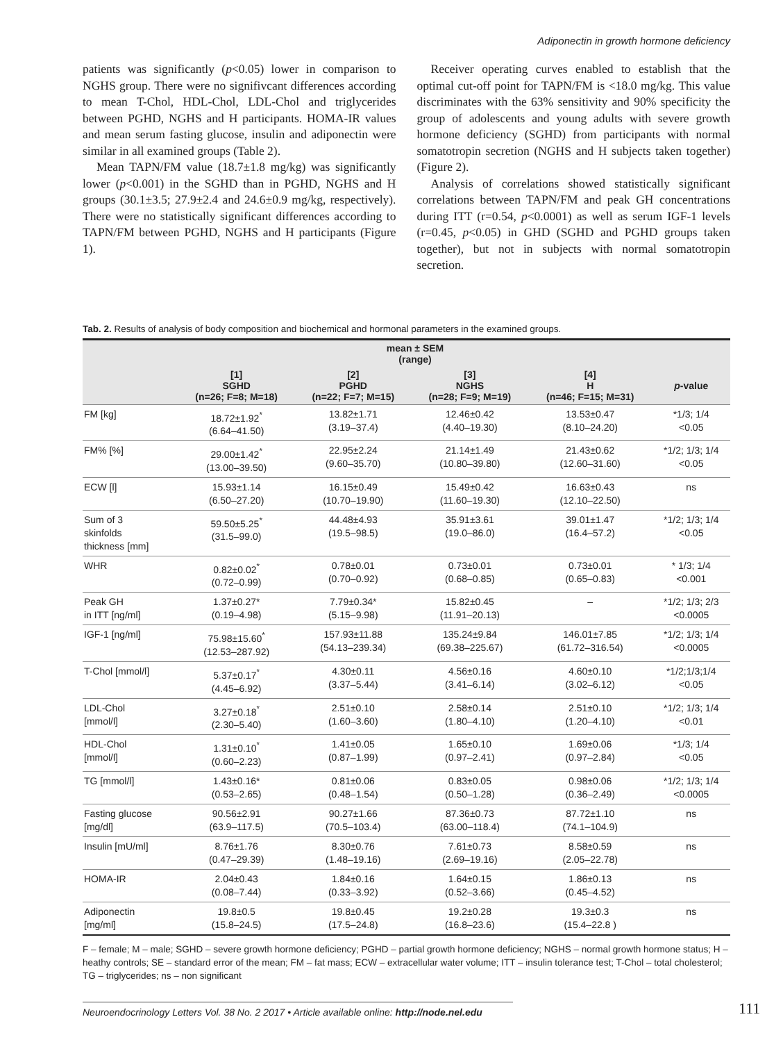Adiponectin in growth hormone deficiency
patients was significantly (p<0.05) lower in comparison to NGHS group. There were no signifivcant differences according to mean T-Chol, HDL-Chol, LDL-Chol and triglycerides between PGHD, NGHS and H participants. HOMA-IR values and mean serum fasting glucose, insulin and adiponectin were similar in all examined groups (Table 2).
Mean TAPN/FM value (18.7±1.8 mg/kg) was significantly lower (p<0.001) in the SGHD than in PGHD, NGHS and H groups (30.1±3.5; 27.9±2.4 and 24.6±0.9 mg/kg, respectively). There were no statistically significant differences according to TAPN/FM between PGHD, NGHS and H participants (Figure 1).
Receiver operating curves enabled to establish that the optimal cut-off point for TAPN/FM is <18.0 mg/kg. This value discriminates with the 63% sensitivity and 90% specificity the group of adolescents and young adults with severe growth hormone deficiency (SGHD) from participants with normal somatotropin secretion (NGHS and H subjects taken together) (Figure 2).
Analysis of correlations showed statistically significant correlations between TAPN/FM and peak GH concentrations during ITT (r=0.54, p<0.0001) as well as serum IGF-1 levels (r=0.45, p<0.05) in GHD (SGHD and PGHD groups taken together), but not in subjects with normal somatotropin secretion.
Tab. 2. Results of analysis of body composition and biochemical and hormonal parameters in the examined groups.
| | mean ± SEM (range) | | | | |
| --- | --- | --- | --- | --- | --- |
| | [1] SGHD (n=26; F=8; M=18) | [2] PGHD (n=22; F=7; M=15) | [3] NGHS (n=28; F=9; M=19) | [4] H (n=46; F=15; M=31) | p -value |
| FM [kg] | 18.72±1.92<sup>*</sup> (6.64–41.50) | 13.82±1.71 (3.19–37.4) | 12.46±0.42 (4.40–19.30) | 13.53±0.47 (8.10–24.20) | *1/3; 1/4 <0.05 |
| FM% [%] | 29.00±1.42<sup>*</sup> (13.00–39.50) | 22.95±2.24 (9.60–35.70) | 21.14±1.49 (10.80–39.80) | 21.43±0.62 (12.60–31.60) | *1/2; 1/3; 1/4 <0.05 |
| ECW [l] | 15.93±1.14 (6.50–27.20) | 16.15±0.49 (10.70–19.90) | 15.49±0.42 (11.60–19.30) | 16.63±0.43 (12.10–22.50) | ns |
| Sum of 3 skinfolds thickness [mm] | 59.50±5.25<sup>*</sup> (31.5–99.0) | 44.48±4.93 (19.5–98.5) | 35.91±3.61 (19.0–86.0) | 39.01±1.47 (16.4–57.2) | *1/2; 1/3; 1/4 <0.05 |
| WHR | 0.82±0.02<sup>*</sup> (0.72–0.99) | 0.78±0.01 (0.70–0.92) | 0.73±0.01 (0.68–0.85) | 0.73±0.01 (0.65–0.83) | * 1/3; 1/4 <0.001 |
| Peak GH in ITT [ng/ml] | 1.37±0.27* (0.19–4.98) | 7.79±0.34* (5.15–9.98) | 15.82±0.45 (11.91–20.13) | – | *1/2; 1/3; 2/3 <0.0005 |
| IGF-1 [ng/ml] | 75.98±15.60<sup>*</sup> (12.53–287.92) | 157.93±11.88 (54.13–239.34) | 135.24±9.84 (69.38–225.67) | 146.01±7.85 (61.72–316.54) | *1/2; 1/3; 1/4 <0.0005 |
| T-Chol [mmol/l] | 5.37±0.17<sup>*</sup> (4.45–6.92) | 4.30±0.11 (3.37–5.44) | 4.56±0.16 (3.41–6.14) | 4.60±0.10 (3.02–6.12) | *1/2;1/3;1/4 <0.05 |
| LDL-Chol [mmol/l] | 3.27±0.18<sup>*</sup> (2.30–5.40) | 2.51±0.10 (1.60–3.60) | 2.58±0.14 (1.80–4.10) | 2.51±0.10 (1.20–4.10) | *1/2; 1/3; 1/4 <0.01 |
| HDL-Chol [mmol/l] | 1.31±0.10<sup>*</sup> (0.60–2.23) | 1.41±0.05 (0.87–1.99) | 1.65±0.10 (0.97–2.41) | 1.69±0.06 (0.97–2.84) | *1/3; 1/4 <0.05 |
| TG [mmol/l] | 1.43±0.16* (0.53–2.65) | 0.81±0.06 (0.48–1.54) | 0.83±0.05 (0.50–1.28) | 0.98±0.06 (0.36–2.49) | *1/2; 1/3; 1/4 <0.0005 |
| Fasting glucose [mg/dl] | 90.56±2.91 (63.9–117.5) | 90.27±1.66 (70.5–103.4) | 87.36±0.73 (63.00–118.4) | 87.72±1.10 (74.1–104.9) | ns |
| Insulin [mU/ml] | 8.76±1.76 (0.47–29.39) | 8.30±0.76 (1.48–19.16) | 7.61±0.73 (2.69–19.16) | 8.58±0.59 (2.05–22.78) | ns |
| HOMA-IR | 2.04±0.43 (0.08–7.44) | 1.84±0.16 (0.33–3.92) | 1.64±0.15 (0.52–3.66) | 1.86±0.13 (0.45–4.52) | ns |
| Adiponectin [mg/ml] | 19.8±0.5 (15.8–24.5) | 19.8±0.45 (17.5–24.8) | 19.2±0.28 (16.8–23.6) | 19.3±0.3 (15.4–22.8 ) | ns |
F – female; M – male; SGHD – severe growth hormone deficiency; PGHD – partial growth hormone deficiency; NGHS – normal growth hormone status; H – heathy controls; SE – standard error of the mean; FM – fat mass; ECW – extracellular water volume; ITT – insulin tolerance test; T-Chol – total cholesterol; TG – triglycerides; ns – non significant
Neuroendocrinology Letters Vol. 38 No. 2 2017 • Article available online: http://node.nel.edu 111